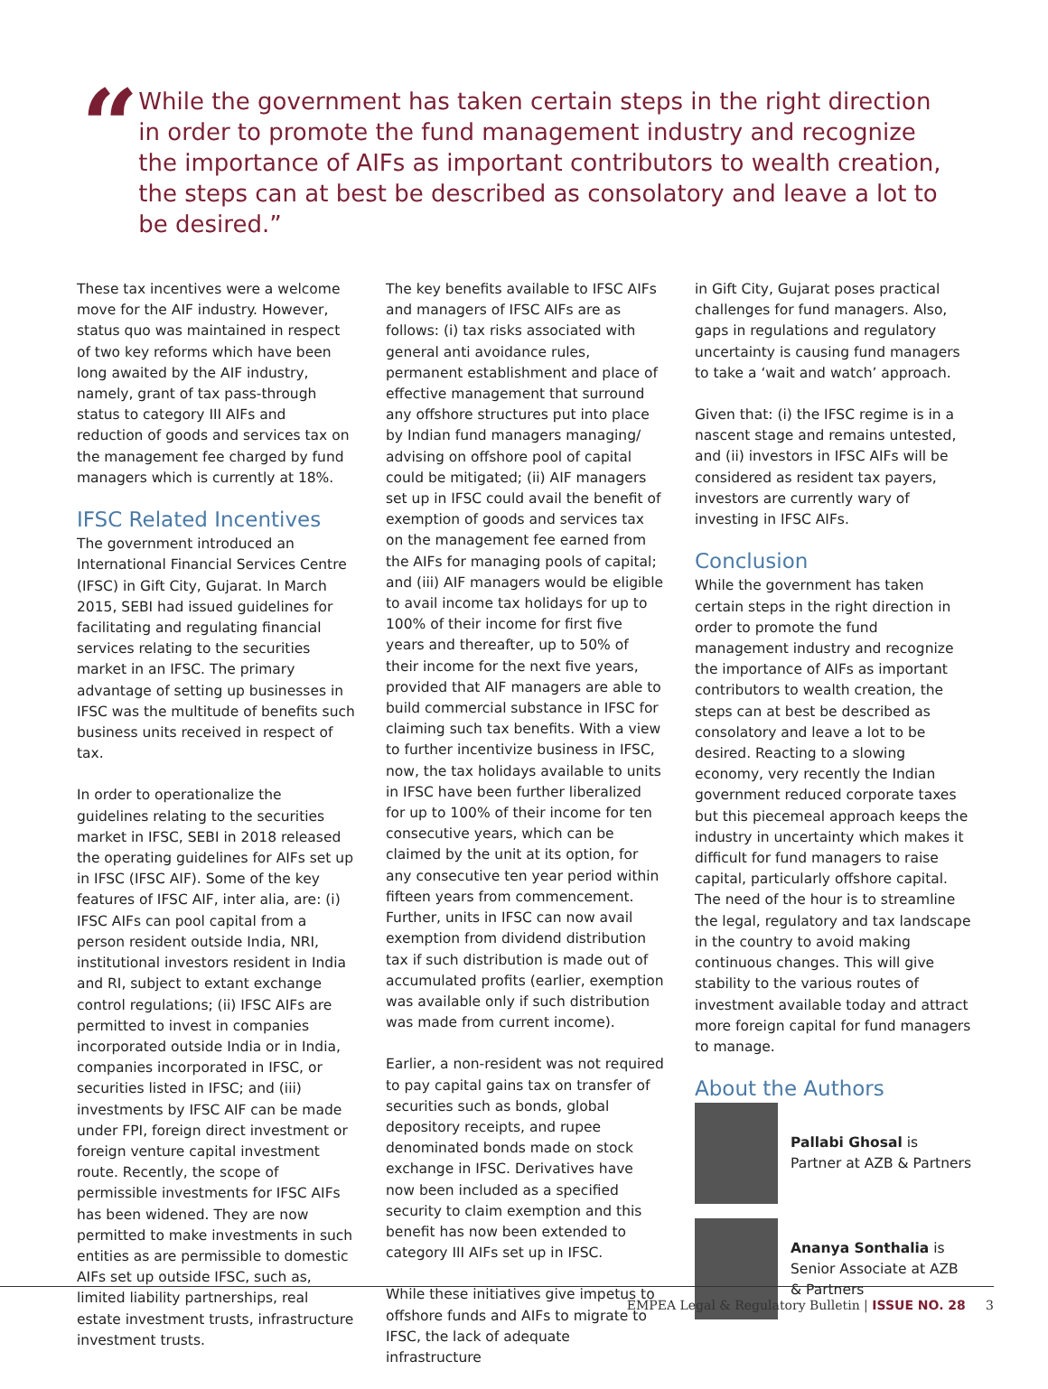“
While the government has taken certain steps in the right direction in order to promote the fund management industry and recognize the importance of AIFs as important contributors to wealth creation, the steps can at best be described as consolatory and leave a lot to be desired.”
These tax incentives were a welcome move for the AIF industry. However, status quo was maintained in respect of two key reforms which have been long awaited by the AIF industry, namely, grant of tax pass-through status to category III AIFs and reduction of goods and services tax on the management fee charged by fund managers which is currently at 18%.
IFSC Related Incentives
The government introduced an International Financial Services Centre (IFSC) in Gift City, Gujarat. In March 2015, SEBI had issued guidelines for facilitating and regulating financial services relating to the securities market in an IFSC. The primary advantage of setting up businesses in IFSC was the multitude of benefits such business units received in respect of tax.
In order to operationalize the guidelines relating to the securities market in IFSC, SEBI in 2018 released the operating guidelines for AIFs set up in IFSC (IFSC AIF). Some of the key features of IFSC AIF, inter alia, are: (i) IFSC AIFs can pool capital from a person resident outside India, NRI, institutional investors resident in India and RI, subject to extant exchange control regulations; (ii) IFSC AIFs are permitted to invest in companies incorporated outside India or in India, companies incorporated in IFSC, or securities listed in IFSC; and (iii) investments by IFSC AIF can be made under FPI, foreign direct investment or foreign venture capital investment route. Recently, the scope of permissible investments for IFSC AIFs has been widened. They are now permitted to make investments in such entities as are permissible to domestic AIFs set up outside IFSC, such as, limited liability partnerships, real estate investment trusts, infrastructure investment trusts.
The key benefits available to IFSC AIFs and managers of IFSC AIFs are as follows: (i) tax risks associated with general anti avoidance rules, permanent establishment and place of effective management that surround any offshore structures put into place by Indian fund managers managing/ advising on offshore pool of capital could be mitigated; (ii) AIF managers set up in IFSC could avail the benefit of exemption of goods and services tax on the management fee earned from the AIFs for managing pools of capital; and (iii) AIF managers would be eligible to avail income tax holidays for up to 100% of their income for first five years and thereafter, up to 50% of their income for the next five years, provided that AIF managers are able to build commercial substance in IFSC for claiming such tax benefits. With a view to further incentivize business in IFSC, now, the tax holidays available to units in IFSC have been further liberalized for up to 100% of their income for ten consecutive years, which can be claimed by the unit at its option, for any consecutive ten year period within fifteen years from commencement. Further, units in IFSC can now avail exemption from dividend distribution tax if such distribution is made out of accumulated profits (earlier, exemption was available only if such distribution was made from current income).
Earlier, a non-resident was not required to pay capital gains tax on transfer of securities such as bonds, global depository receipts, and rupee denominated bonds made on stock exchange in IFSC. Derivatives have now been included as a specified security to claim exemption and this benefit has now been extended to category III AIFs set up in IFSC.
While these initiatives give impetus to offshore funds and AIFs to migrate to IFSC, the lack of adequate infrastructure
in Gift City, Gujarat poses practical challenges for fund managers. Also, gaps in regulations and regulatory uncertainty is causing fund managers to take a ‘wait and watch’ approach.
Given that: (i) the IFSC regime is in a nascent stage and remains untested, and (ii) investors in IFSC AIFs will be considered as resident tax payers, investors are currently wary of investing in IFSC AIFs.
Conclusion
While the government has taken certain steps in the right direction in order to promote the fund management industry and recognize the importance of AIFs as important contributors to wealth creation, the steps can at best be described as consolatory and leave a lot to be desired. Reacting to a slowing economy, very recently the Indian government reduced corporate taxes but this piecemeal approach keeps the industry in uncertainty which makes it difficult for fund managers to raise capital, particularly offshore capital. The need of the hour is to streamline the legal, regulatory and tax landscape in the country to avoid making continuous changes. This will give stability to the various routes of investment available today and attract more foreign capital for fund managers to manage.
About the Authors
Pallabi Ghosal is Partner at AZB & Partners
Ananya Sonthalia is Senior Associate at AZB & Partners
EMPEA Legal & Regulatory Bulletin | ISSUE NO. 28 3